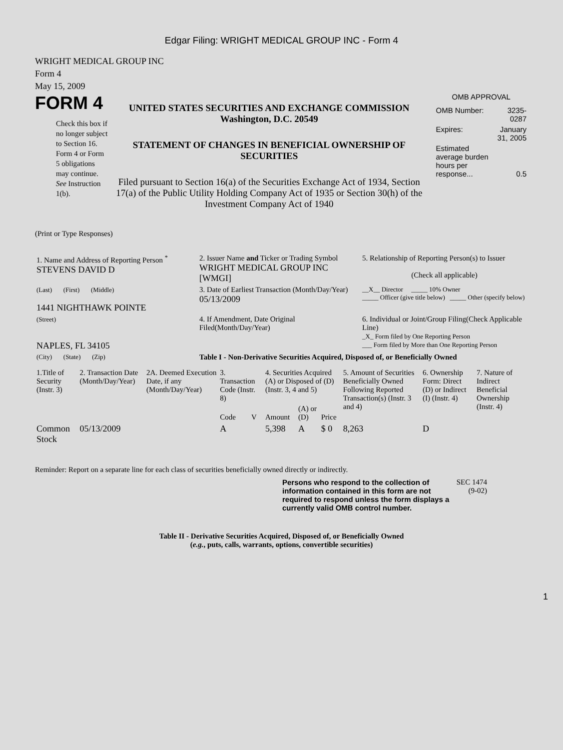Edgar Filing: WRIGHT MEDICAL GROUP INC - Form 4
WRIGHT MEDICAL GROUP INC
Form 4
May 15, 2009
FORM 4
Check this box if no longer subject to Section 16. Form 4 or Form 5 obligations may continue. See Instruction 1(b).
UNITED STATES SECURITIES AND EXCHANGE COMMISSION
Washington, D.C. 20549
STATEMENT OF CHANGES IN BENEFICIAL OWNERSHIP OF SECURITIES
Filed pursuant to Section 16(a) of the Securities Exchange Act of 1934, Section 17(a) of the Public Utility Holding Company Act of 1935 or Section 30(h) of the Investment Company Act of 1940
OMB APPROVAL
| OMB Number: | 3235-0287 |
| Expires: | January 31, 2005 |
| Estimated average burden hours per response... | 0.5 |
(Print or Type Responses)
| 1. Name and Address of Reporting Person <sup>*</sup> STEVENS DAVID D | 2. Issuer Name and Ticker or Trading Symbol WRIGHT MEDICAL GROUP INC [WMGI] | 5. Relationship of Reporting Person(s) to Issuer (Check all applicable) |
| (Last) (First) (Middle) 1441 NIGHTHAWK POINTE | 3. Date of Earliest Transaction (Month/Day/Year) 05/13/2009 | __X__ Director _____ 10% Owner _____ Officer (give title below) _____ Other (specify below) |
| (Street) NAPLES, FL 34105 | 4. If Amendment, Date Original Filed(Month/Day/Year) | 6. Individual or Joint/Group Filing(Check Applicable Line) _X_ Form filed by One Reporting Person ___ Form filed by More than One Reporting Person |
| (City) (State) (Zip) | Table I - Non-Derivative Securities Acquired, Disposed of, or Beneficially Owned | |
| 1.Title of Security (Instr. 3) | 2. Transaction Date (Month/Day/Year) | 2A. Deemed Execution Date, if any (Month/Day/Year) | 3. Transaction Code (Instr. 8) | | 4. Securities Acquired (A) or Disposed of (D) (Instr. 3, 4 and 5) | | | 5. Amount of Securities Beneficially Owned Following Reported Transaction(s) (Instr. 3 and 4) | 6. Ownership Form: Direct (D) or Indirect (I) (Instr. 4) | 7. Nature of Indirect Beneficial Ownership (Instr. 4) |
| --- | --- | --- | --- | --- | --- | --- | --- | --- | --- | --- |
| | | | Code | V | Amount | (A) or (D) | Price | | | |
| Common Stock | 05/13/2009 | | A | | 5,398 | A | $ 0 | 8,263 | D | |
Reminder: Report on a separate line for each class of securities beneficially owned directly or indirectly.
Persons who respond to the collection of information contained in this form are not required to respond unless the form displays a currently valid OMB control number.
SEC 1474 (9-02)
Table II - Derivative Securities Acquired, Disposed of, or Beneficially Owned
(e.g., puts, calls, warrants, options, convertible securities)
1